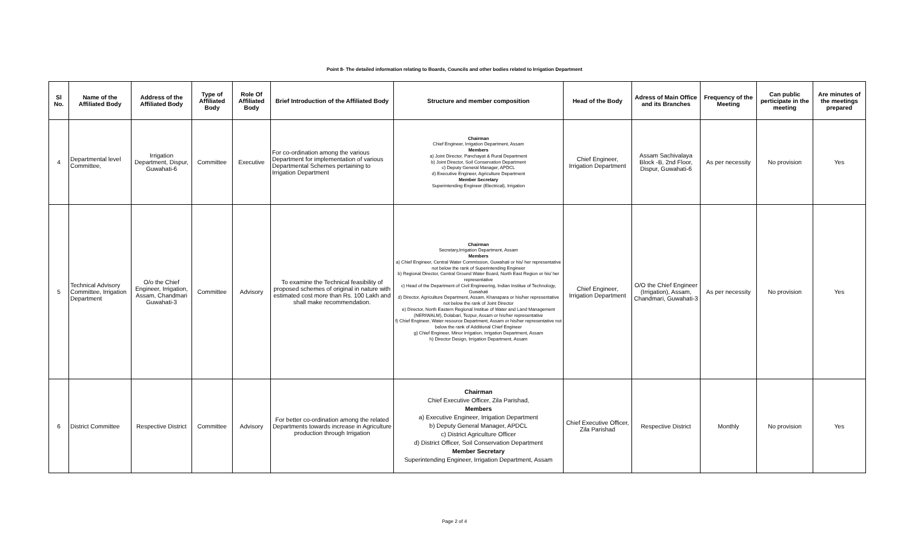Point 8- The detailed information relating to Boards, Councils and other bodies related to Irrigation Department
| Sl No. | Name of the Affiliated Body | Address of the Affiliated Body | Type of Affiliated Body | Role Of Affiliated Body | Brief Introduction of the Affiliated Body | Structure and member composition | Head of the Body | Adress of Main Office and its Branches | Frequency of the Meeting | Can public perticipate in the meeting | Are minutes of the meetings prepared |
| --- | --- | --- | --- | --- | --- | --- | --- | --- | --- | --- | --- |
| 4 | Departmental level Committee, | Irrigation Department, Dispur, Guwahati-6 | Committee | Executive | For co-ordination among the various Department for implementation of various Departmental Schemes pertaining to Irrigation Department | Chairman Chief Engineer, Irrigation Department, Assam Members a) Joint Director, Panchayat & Rural Department b) Joint Director, Soil Conservation Department c) Deputy General Manager, APDCL d) Executive Engineer, Agriculture Department Member Secretary Superintending Engineer (Electrical), Irrigation | Chief Engineer, Irrigation Department | Assam Sachivalaya Block -B, 2nd Floor, Dispur, Guwahati-6 | As per necessity | No provision | Yes |
| 5 | Technical Advisory Committee, Irrigation Department | O/o the Chief Engineer, Irrigation, Assam, Chandmari Guwahati-3 | Committee | Advisory | To examine the Technical feasibility of proposed schemes of original in nature with estimated cost more than Rs. 100 Lakh and shall make recommendation. | Chairman Secretary,Irrigation Department, Assam Members a) Chief Engineer, Central Water Commission, Guwahati or his/ her representative not below the rank of Superintending Engineer b) Regional Director, Central Ground Water Board, North East Region or his/ her representative c) Head of the Department of Civil Engineering, Indian Institue of Technology, Guwahati d) Director, Agriculture Department, Assam, Khanapara or his/her representative not below the rank of Joint Director e) Director, North Eastern Regional Institue of Water and Land Management (NERIWALM), Dolabari, Tezpur, Assam or his/her representative f) Chief Engineer, Water resource Department, Assam or his/her representative not below the rank of Additional Chief Engineer g) Chief Engineer, Minor Irrigation, Irrigation Department, Assam h) Director Design, Irrigation Department, Assam | Chief Engineer, Irrigation Department | O/O the Chief Engineer (Irrigation), Assam, Chandmari, Guwahati-3 | As per necessity | No provision | Yes |
| 6 | District Committee | Respective District | Committee | Advisory | For better co-ordination among the related Departments towards increase in Agriculture production through Irrigation | Chairman Chief Executive Officer, Zila Parishad, Members a) Executive Engineer, Irrigation Department b) Deputy General Manager, APDCL c) District Agriculture Officer d) District Officer, Soil Conservation Department Member Secretary Superintending Engineer, Irrigation Department, Assam | Chief Executive Officer, Zila Parishad | Respective District | Monthly | No provision | Yes |
Page 2 of 4